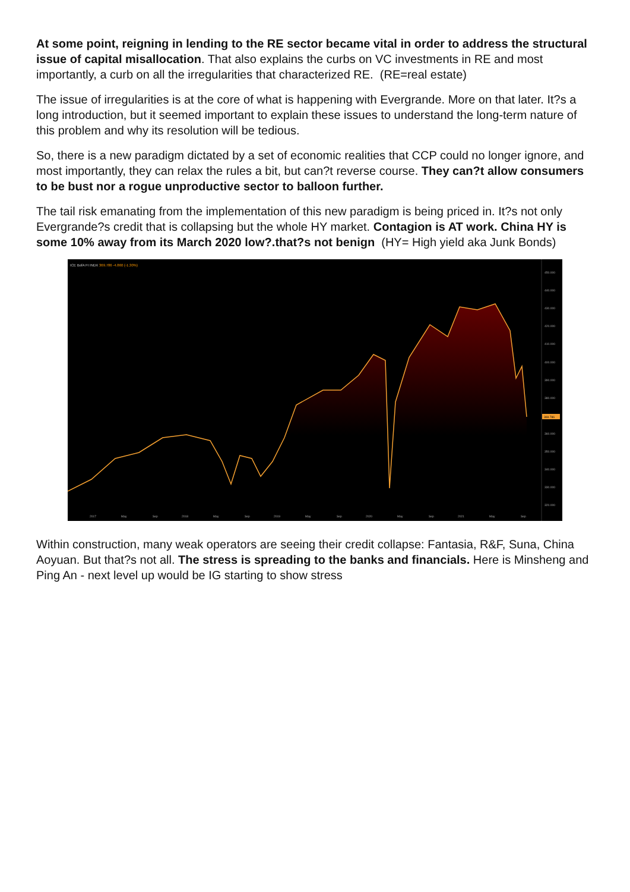At some point, reigning in lending to the RE sector became vital in order to address the structural issue of capital misallocation. That also explains the curbs on VC investments in RE and most importantly, a curb on all the irregularities that characterized RE. (RE=real estate)
The issue of irregularities is at the core of what is happening with Evergrande. More on that later. It?s a long introduction, but it seemed important to explain these issues to understand the long-term nature of this problem and why its resolution will be tedious.
So, there is a new paradigm dictated by a set of economic realities that CCP could no longer ignore, and most importantly, they can relax the rules a bit, but can?t reverse course. They can?t allow consumers to be bust nor a rogue unproductive sector to balloon further.
The tail risk emanating from the implementation of this new paradigm is being priced in. It?s not only Evergrande?s credit that is collapsing but the whole HY market. Contagion is AT work. China HY is some 10% away from its March 2020 low?.that?s not benign (HY= High yield aka Junk Bonds)
ICE BofA FI INDX 369.786 -4.860 (-1.30%)
450.000
440.000
430.000
420.000
410.000
400.000
390.000
380.000
360.000
350.000
340.000
330.000
320.000
2017
May
Sep
2018
May
Sep
2019
May
Sep
2020
May
Sep
2021
May
Sep
369.786
Within construction, many weak operators are seeing their credit collapse: Fantasia, R&F, Suna, China Aoyuan. But that?s not all. The stress is spreading to the banks and financials. Here is Minsheng and Ping An - next level up would be IG starting to show stress